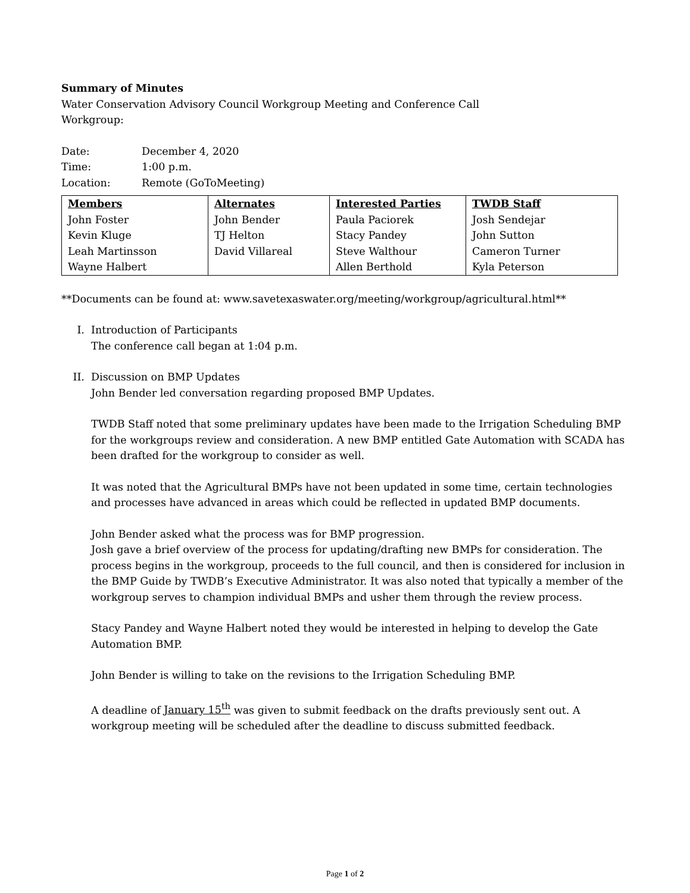Summary of Minutes
Water Conservation Advisory Council Workgroup Meeting and Conference Call
Workgroup:
Date: December 4, 2020
Time: 1:00 p.m.
Location: Remote (GoToMeeting)
| Members John Foster Kevin Kluge Leah Martinsson Wayne Halbert | Alternates John Bender TJ Helton David Villareal | Interested Parties Paula Paciorek Stacy Pandey Steve Walthour Allen Berthold | TWDB Staff Josh Sendejar John Sutton Cameron Turner Kyla Peterson |
**Documents can be found at: www.savetexaswater.org/meeting/workgroup/agricultural.html**
I. Introduction of Participants
The conference call began at 1:04 p.m.
II. Discussion on BMP Updates
John Bender led conversation regarding proposed BMP Updates.
TWDB Staff noted that some preliminary updates have been made to the Irrigation Scheduling BMP for the workgroups review and consideration. A new BMP entitled Gate Automation with SCADA has been drafted for the workgroup to consider as well.
It was noted that the Agricultural BMPs have not been updated in some time, certain technologies and processes have advanced in areas which could be reflected in updated BMP documents.
John Bender asked what the process was for BMP progression.
Josh gave a brief overview of the process for updating/drafting new BMPs for consideration. The process begins in the workgroup, proceeds to the full council, and then is considered for inclusion in the BMP Guide by TWDB’s Executive Administrator. It was also noted that typically a member of the workgroup serves to champion individual BMPs and usher them through the review process.
Stacy Pandey and Wayne Halbert noted they would be interested in helping to develop the Gate Automation BMP.
John Bender is willing to take on the revisions to the Irrigation Scheduling BMP.
A deadline of January 15<sup>th</sup> was given to submit feedback on the drafts previously sent out. A workgroup meeting will be scheduled after the deadline to discuss submitted feedback.
Page 1 of 2